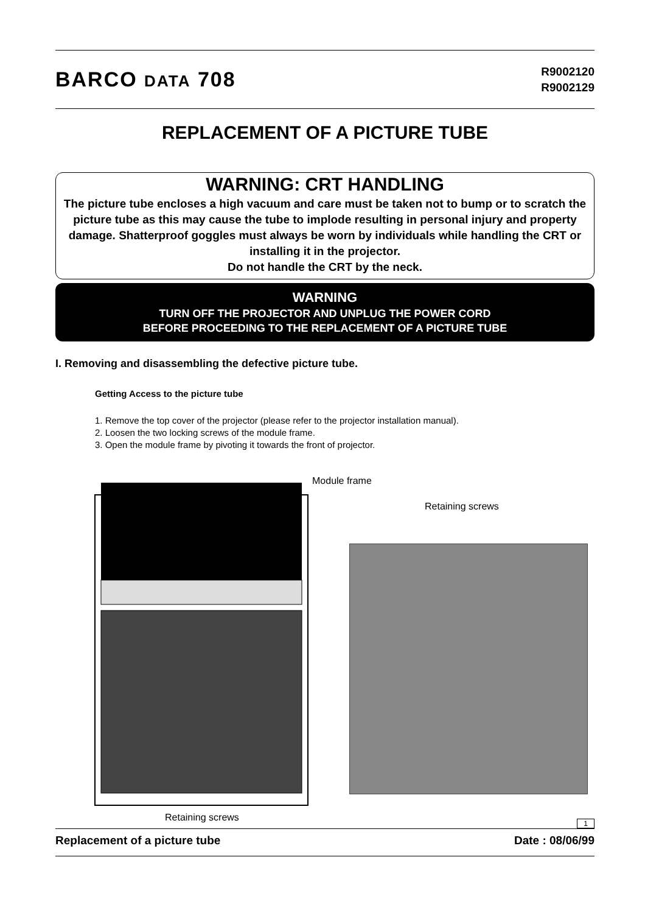BARCO DATA 708
R9002120
R9002129
REPLACEMENT OF A PICTURE TUBE
WARNING: CRT HANDLING
The picture tube encloses a high vacuum and care must be taken not to bump or to scratch the picture tube as this may cause the tube to implode resulting in personal injury and property damage. Shatterproof goggles must always be worn by individuals while handling the CRT or installing it in the projector.
Do not handle the CRT by the neck.
WARNING
TURN OFF THE PROJECTOR AND UNPLUG THE POWER CORD
BEFORE PROCEEDING TO THE REPLACEMENT OF A PICTURE TUBE
I. Removing and disassembling the defective picture tube.
Getting Access to the picture tube
1. Remove the top cover of the projector (please refer to the projector installation manual).
2. Loosen the two locking screws of the module frame.
3. Open the module frame by pivoting it towards the front of projector.
Module frame
Retaining screws
Retaining screws
1
Replacement of a picture tube Date : 08/06/99